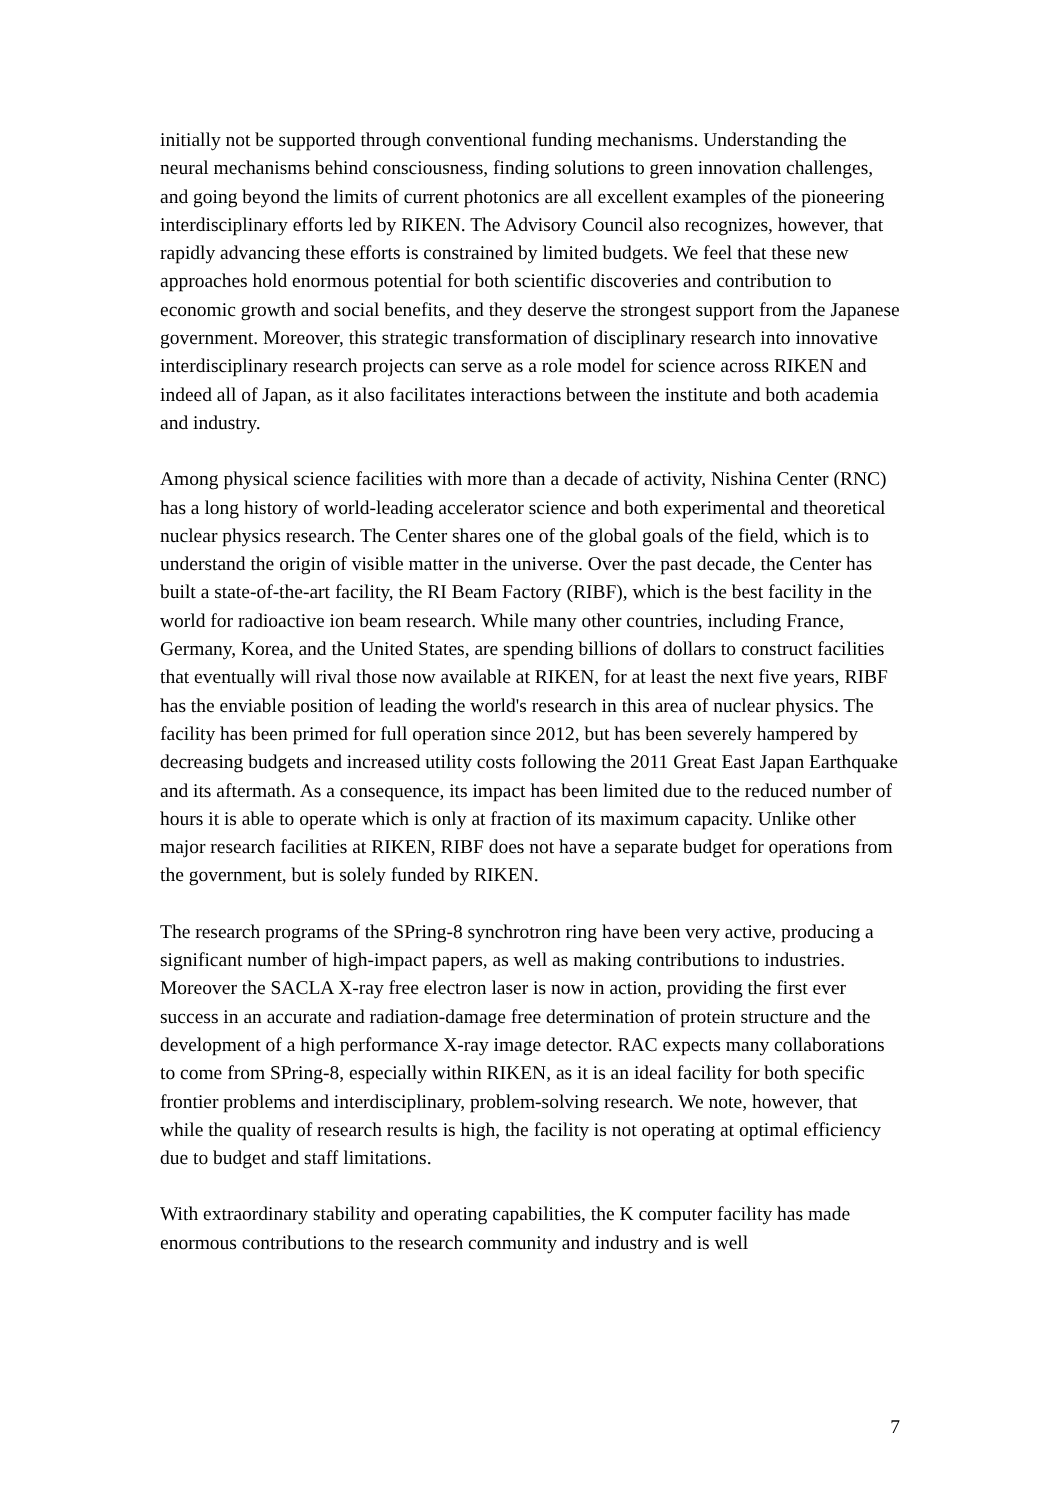initially not be supported through conventional funding mechanisms. Understanding the neural mechanisms behind consciousness, finding solutions to green innovation challenges, and going beyond the limits of current photonics are all excellent examples of the pioneering interdisciplinary efforts led by RIKEN. The Advisory Council also recognizes, however, that rapidly advancing these efforts is constrained by limited budgets. We feel that these new approaches hold enormous potential for both scientific discoveries and contribution to economic growth and social benefits, and they deserve the strongest support from the Japanese government. Moreover, this strategic transformation of disciplinary research into innovative interdisciplinary research projects can serve as a role model for science across RIKEN and indeed all of Japan, as it also facilitates interactions between the institute and both academia and industry.
Among physical science facilities with more than a decade of activity, Nishina Center (RNC) has a long history of world-leading accelerator science and both experimental and theoretical nuclear physics research. The Center shares one of the global goals of the field, which is to understand the origin of visible matter in the universe. Over the past decade, the Center has built a state-of-the-art facility, the RI Beam Factory (RIBF), which is the best facility in the world for radioactive ion beam research. While many other countries, including France, Germany, Korea, and the United States, are spending billions of dollars to construct facilities that eventually will rival those now available at RIKEN, for at least the next five years, RIBF has the enviable position of leading the world's research in this area of nuclear physics. The facility has been primed for full operation since 2012, but has been severely hampered by decreasing budgets and increased utility costs following the 2011 Great East Japan Earthquake and its aftermath. As a consequence, its impact has been limited due to the reduced number of hours it is able to operate which is only at fraction of its maximum capacity. Unlike other major research facilities at RIKEN, RIBF does not have a separate budget for operations from the government, but is solely funded by RIKEN.
The research programs of the SPring-8 synchrotron ring have been very active, producing a significant number of high-impact papers, as well as making contributions to industries. Moreover the SACLA X-ray free electron laser is now in action, providing the first ever success in an accurate and radiation-damage free determination of protein structure and the development of a high performance X-ray image detector. RAC expects many collaborations to come from SPring-8, especially within RIKEN, as it is an ideal facility for both specific frontier problems and interdisciplinary, problem-solving research. We note, however, that while the quality of research results is high, the facility is not operating at optimal efficiency due to budget and staff limitations.
With extraordinary stability and operating capabilities, the K computer facility has made enormous contributions to the research community and industry and is well
7